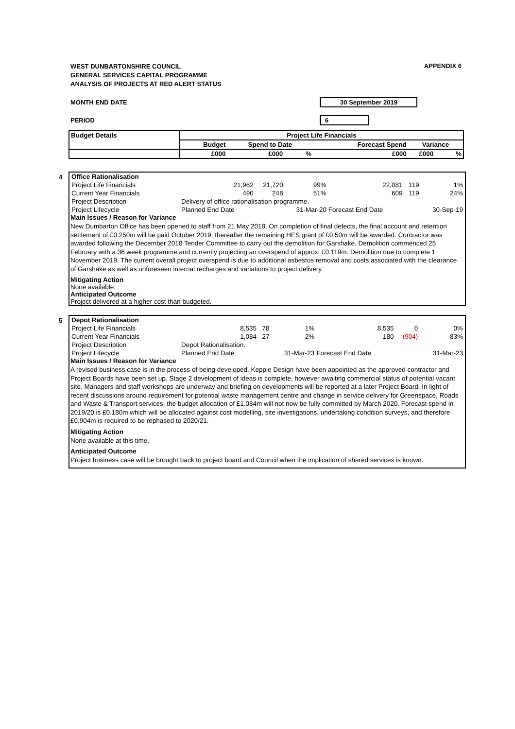APPENDIX 6
WEST DUNBARTONSHIRE COUNCIL
GENERAL SERVICES CAPITAL PROGRAMME
ANALYSIS OF PROJECTS AT RED ALERT STATUS
MONTH END DATE 30 September 2019
PERIOD 6
| Budget Details | Project Life Financials | | | | | |
| --- | --- | --- | --- | --- | --- | --- |
| | Budget | Spend to Date | | Forecast Spend | Variance | |
| | £000 | £000 | % | £000 | £000 | % |
4
| Office Rationalisation | | | | | | |
| Project Life Financials | 21,962 | 21,720 | 99% | 22,081 | 119 | 1% |
| Current Year Financials | 490 | 248 | 51% | 609 | 119 | 24% |
| Project Description | Delivery of office rationalisation programme. | | | | | |
| Project Lifecycle | Planned End Date | | 31-Mar-20 | Forecast End Date | | 30-Sep-19 |
Main Issues / Reason for Variance
New Dumbarton Office has been opened to staff from 21 May 2018. On completion of final defects, the final account and retention settlement of £0.250m will be paid October 2019, thereafter the remaining HES grant of £0.50m will be awarded. Contractor was awarded following the December 2018 Tender Committee to carry out the demolition for Garshake. Demolition commenced 25 February with a 36 week programme and currently projecting an overspend of approx. £0.119m. Demolition due to complete 1 November 2019. The current overall project overspend is due to additional asbestos removal and costs associated with the clearance of Garshake as well as unforeseen internal recharges and variations to project delivery.
Mitigating Action
None available.
Anticipated Outcome
Project delivered at a higher cost than budgeted.
5
| Depot Rationalisation | | | | | | |
| Project Life Financials | 8,535 | 78 | 1% | 8,535 | 0 | 0% |
| Current Year Financials | 1,084 | 27 | 2% | 180 | (904) | -83% |
| Project Description | Depot Rationalisation. | | | | | |
| Project Lifecycle | Planned End Date | | 31-Mar-23 | Forecast End Date | | 31-Mar-23 |
Main Issues / Reason for Variance
A revised business case is in the process of being developed. Keppie Design have been appointed as the approved contractor and Project Boards have been set up. Stage 2 development of ideas is complete, however awaiting commercial status of potential vacant site. Managers and staff workshops are underway and briefing on developments will be reported at a later Project Board. In light of recent discussions around requirement for potential waste management centre and change in service delivery for Greenspace, Roads and Waste & Transport services, the budget allocation of £1.084m will not now be fully committed by March 2020. Forecast spend in 2019/20 is £0.180m which will be allocated against cost modelling, site investigations, undertaking condition surveys, and therefore £0.904m is required to be rephased to 2020/21.
Mitigating Action
None available at this time.
Anticipated Outcome
Project business case will be brought back to project board and Council when the implication of shared services is known.